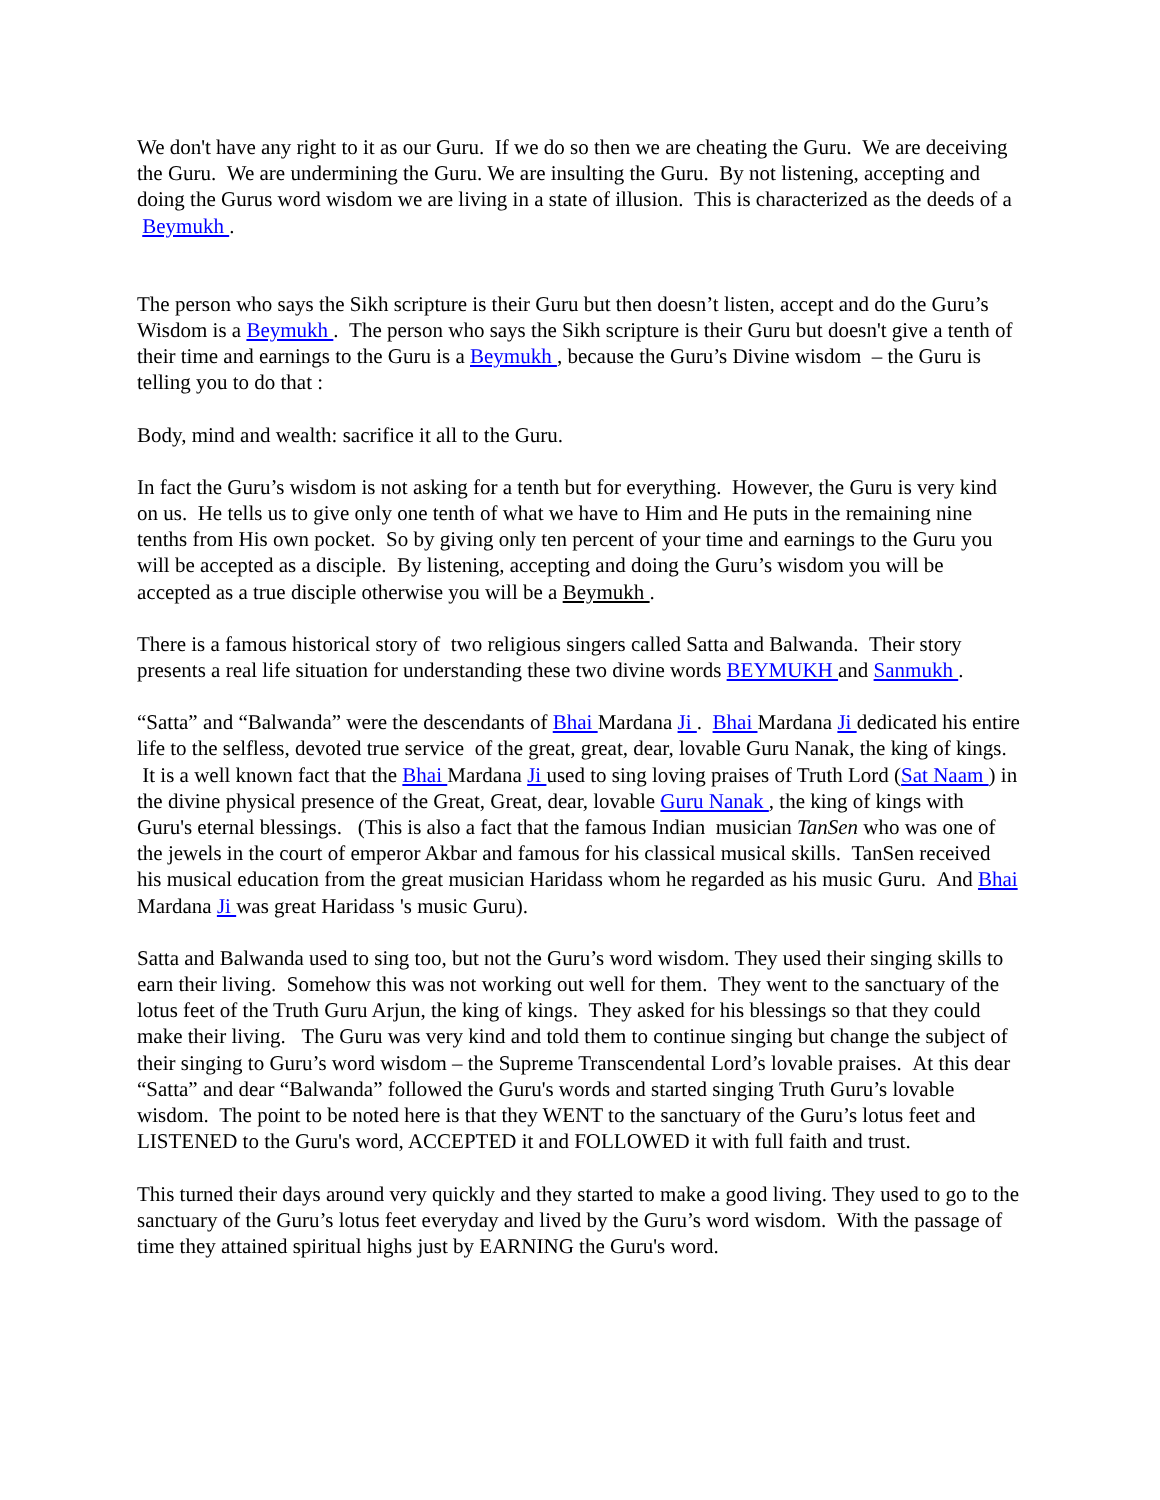We don't have any right to it as our Guru. If we do so then we are cheating the Guru. We are deceiving the Guru. We are undermining the Guru. We are insulting the Guru. By not listening, accepting and doing the Gurus word wisdom we are living in a state of illusion. This is characterized as the deeds of a Beymukh .
The person who says the Sikh scripture is their Guru but then doesn’t listen, accept and do the Guru’s Wisdom is a Beymukh . The person who says the Sikh scripture is their Guru but doesn't give a tenth of their time and earnings to the Guru is a Beymukh , because the Guru’s Divine wisdom – the Guru is telling you to do that :
Body, mind and wealth: sacrifice it all to the Guru.
In fact the Guru’s wisdom is not asking for a tenth but for everything. However, the Guru is very kind on us. He tells us to give only one tenth of what we have to Him and He puts in the remaining nine tenths from His own pocket. So by giving only ten percent of your time and earnings to the Guru you will be accepted as a disciple. By listening, accepting and doing the Guru’s wisdom you will be accepted as a true disciple otherwise you will be a Beymukh .
There is a famous historical story of two religious singers called Satta and Balwanda. Their story presents a real life situation for understanding these two divine words BEYMUKH and Sanmukh .
“Satta” and “Balwanda” were the descendants of Bhai Mardana Ji . Bhai Mardana Ji dedicated his entire life to the selfless, devoted true service of the great, great, dear, lovable Guru Nanak, the king of kings. It is a well known fact that the Bhai Mardana Ji used to sing loving praises of Truth Lord (Sat Naam ) in the divine physical presence of the Great, Great, dear, lovable Guru Nanak , the king of kings with Guru's eternal blessings. (This is also a fact that the famous Indian musician TanSen who was one of the jewels in the court of emperor Akbar and famous for his classical musical skills. TanSen received his musical education from the great musician Haridass whom he regarded as his music Guru. And Bhai Mardana Ji was great Haridass 's music Guru).
Satta and Balwanda used to sing too, but not the Guru’s word wisdom. They used their singing skills to earn their living. Somehow this was not working out well for them. They went to the sanctuary of the lotus feet of the Truth Guru Arjun, the king of kings. They asked for his blessings so that they could make their living. The Guru was very kind and told them to continue singing but change the subject of their singing to Guru’s word wisdom – the Supreme Transcendental Lord’s lovable praises. At this dear “Satta” and dear “Balwanda” followed the Guru's words and started singing Truth Guru’s lovable wisdom. The point to be noted here is that they WENT to the sanctuary of the Guru’s lotus feet and LISTENED to the Guru's word, ACCEPTED it and FOLLOWED it with full faith and trust.
This turned their days around very quickly and they started to make a good living. They used to go to the sanctuary of the Guru’s lotus feet everyday and lived by the Guru’s word wisdom. With the passage of time they attained spiritual highs just by EARNING the Guru's word.